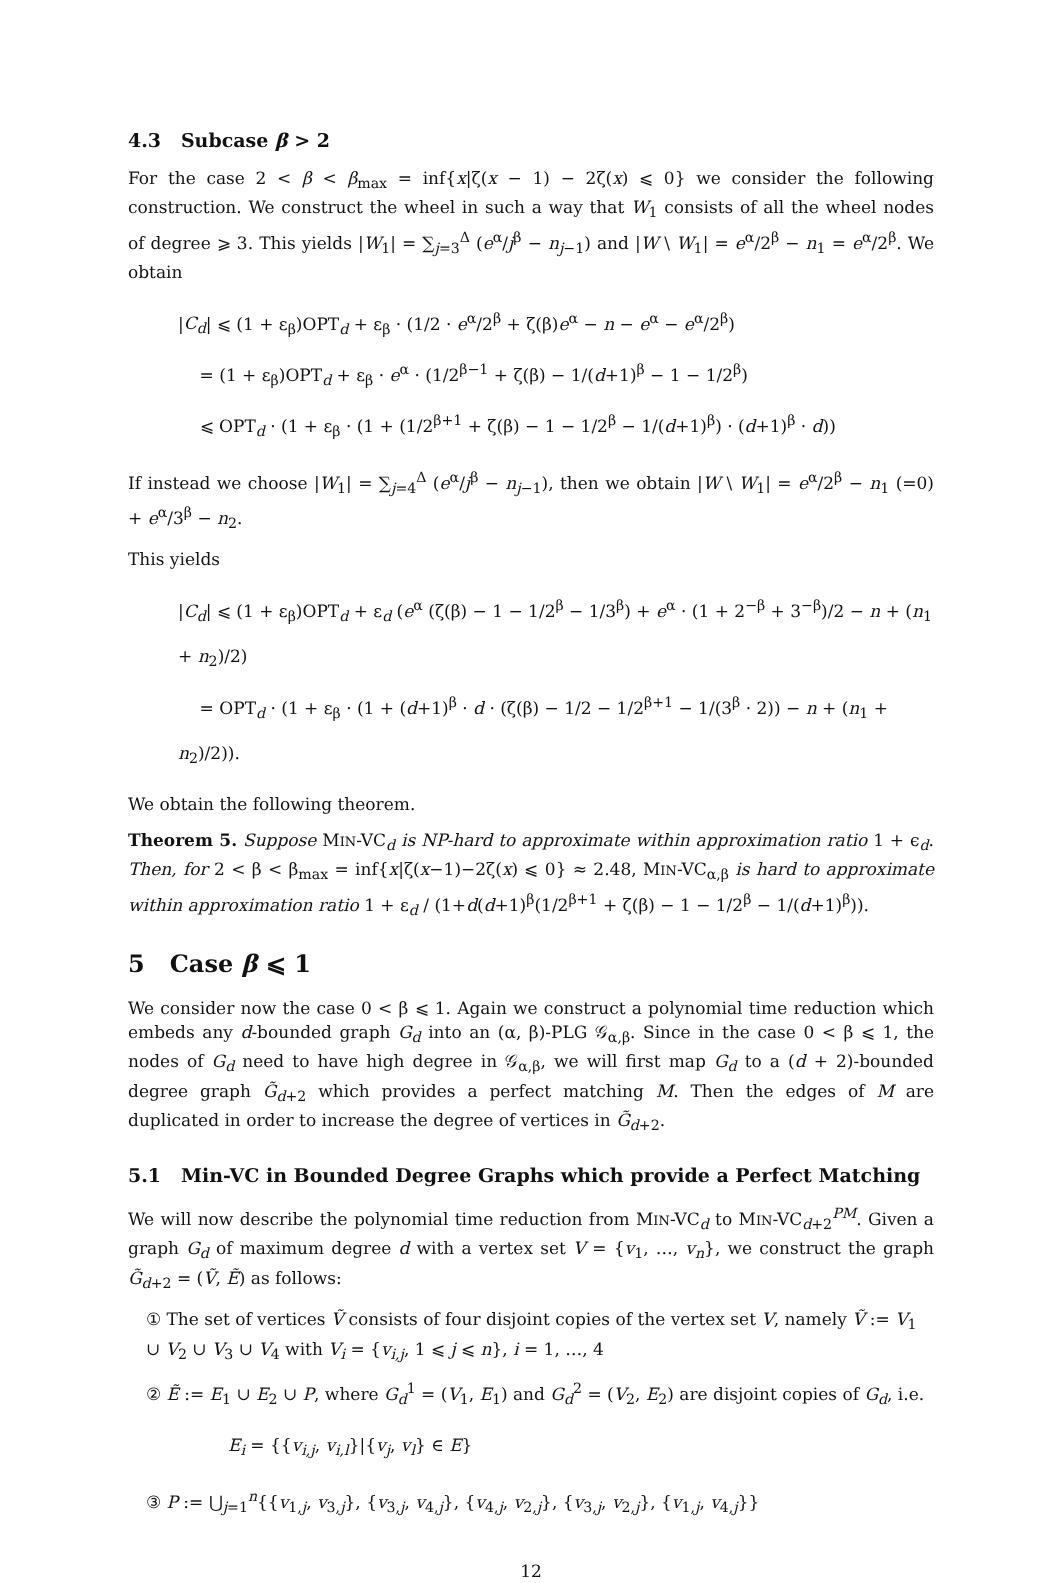4.3 Subcase β > 2
For the case 2 < β < β<sub>max</sub> = inf{x|ζ(x − 1) − 2ζ(x) ⩽ 0} we consider the following construction. We construct the wheel in such a way that W<sub>1</sub> consists of all the wheel nodes of degree ⩾ 3. This yields |W<sub>1</sub>| = ∑<sub>j=3</sub><sup>Δ</sup> (e<sup>α</sup>/j<sup>β</sup> − n<sub>j−1</sub>) and |W \ W<sub>1</sub>| = e<sup>α</sup>/2<sup>β</sup> − n<sub>1</sub> = e<sup>α</sup>/2<sup>β</sup>. We obtain
|C<sub>d</sub>| ⩽ (1 + ε<sub>β</sub>)OPT<sub>d</sub> + ε<sub>β</sub> · (1/2 · e<sup>α</sup>/2<sup>β</sup> + ζ(β)e<sup>α</sup> − n − e<sup>α</sup> − e<sup>α</sup>/2<sup>β</sup>)
= (1 + ε<sub>β</sub>)OPT<sub>d</sub> + ε<sub>β</sub> · e<sup>α</sup> · (1/2<sup>β−1</sup> + ζ(β) − 1/(d+1)<sup>β</sup> − 1 − 1/2<sup>β</sup>)
⩽ OPT<sub>d</sub> · (1 + ε<sub>β</sub> · (1 + (1/2<sup>β+1</sup> + ζ(β) − 1 − 1/2<sup>β</sup> − 1/(d+1)<sup>β</sup>) · (d+1)<sup>β</sup> · d))
If instead we choose |W<sub>1</sub>| = ∑<sub>j=4</sub><sup>Δ</sup> (e<sup>α</sup>/j<sup>β</sup> − n<sub>j−1</sub>), then we obtain |W \ W<sub>1</sub>| = e<sup>α</sup>/2<sup>β</sup> − n<sub>1</sub> (=0) + e<sup>α</sup>/3<sup>β</sup> − n<sub>2</sub>.
This yields
|C<sub>d</sub>| ⩽ (1 + ε<sub>β</sub>)OPT<sub>d</sub> + ε<sub>d</sub> (e<sup>α</sup> (ζ(β) − 1 − 1/2<sup>β</sup> − 1/3<sup>β</sup>) + e<sup>α</sup> · (1 + 2<sup>−β</sup> + 3<sup>−β</sup>)/2 − n + (n<sub>1</sub> + n<sub>2</sub>)/2)
= OPT<sub>d</sub> · (1 + ε<sub>β</sub> · (1 + (d+1)<sup>β</sup> · d · (ζ(β) − 1/2 − 1/2<sup>β+1</sup> − 1/(3<sup>β</sup> · 2)) − n + (n<sub>1</sub> + n<sub>2</sub>)/2)).
We obtain the following theorem.
Theorem 5. Suppose MIN-VC<sub>d</sub> is NP-hard to approximate within approximation ratio 1 + ϵ<sub>d</sub>. Then, for 2 < β < β<sub>max</sub> = inf{x|ζ(x−1)−2ζ(x) ⩽ 0} ≈ 2.48, MIN-VC<sub>α,β</sub> is hard to approximate within approximation ratio 1 + ε<sub>d</sub> / (1+d(d+1)<sup>β</sup>(1/2<sup>β+1</sup> + ζ(β) − 1 − 1/2<sup>β</sup> − 1/(d+1)<sup>β</sup>)).
5 Case β ⩽ 1
We consider now the case 0 < β ⩽ 1. Again we construct a polynomial time reduction which embeds any d-bounded graph G<sub>d</sub> into an (α, β)-PLG 𝒢<sub>α,β</sub>. Since in the case 0 < β ⩽ 1, the nodes of G<sub>d</sub> need to have high degree in 𝒢<sub>α,β</sub>, we will first map G<sub>d</sub> to a (d + 2)-bounded degree graph G̃<sub>d+2</sub> which provides a perfect matching M. Then the edges of M are duplicated in order to increase the degree of vertices in G̃<sub>d+2</sub>.
5.1 Min-VC in Bounded Degree Graphs which provide a Perfect Matching
We will now describe the polynomial time reduction from MIN-VC<sub>d</sub> to MIN-VC<sub>d+2</sub><sup>PM</sup>. Given a graph G<sub>d</sub> of maximum degree d with a vertex set V = {v<sub>1</sub>, …, v<sub>n</sub>}, we construct the graph G̃<sub>d+2</sub> = (Ṽ, Ẽ) as follows:
① The set of vertices Ṽ consists of four disjoint copies of the vertex set V, namely Ṽ := V<sub>1</sub> ∪ V<sub>2</sub> ∪ V<sub>3</sub> ∪ V<sub>4</sub> with V<sub>i</sub> = {v<sub>i,j</sub>, 1 ⩽ j ⩽ n}, i = 1, …, 4
② Ẽ := E<sub>1</sub> ∪ E<sub>2</sub> ∪ P, where G<sub>d</sub><sup>1</sup> = (V<sub>1</sub>, E<sub>1</sub>) and G<sub>d</sub><sup>2</sup> = (V<sub>2</sub>, E<sub>2</sub>) are disjoint copies of G<sub>d</sub>, i.e.
E<sub>i</sub> = {{v<sub>i,j</sub>, v<sub>i,l</sub>}|{v<sub>j</sub>, v<sub>l</sub>} ∈ E}
③ P := ⋃<sub>j=1</sub><sup>n</sup>{{v<sub>1,j</sub>, v<sub>3,j</sub>}, {v<sub>3,j</sub>, v<sub>4,j</sub>}, {v<sub>4,j</sub>, v<sub>2,j</sub>}, {v<sub>3,j</sub>, v<sub>2,j</sub>}, {v<sub>1,j</sub>, v<sub>4,j</sub>}}
12